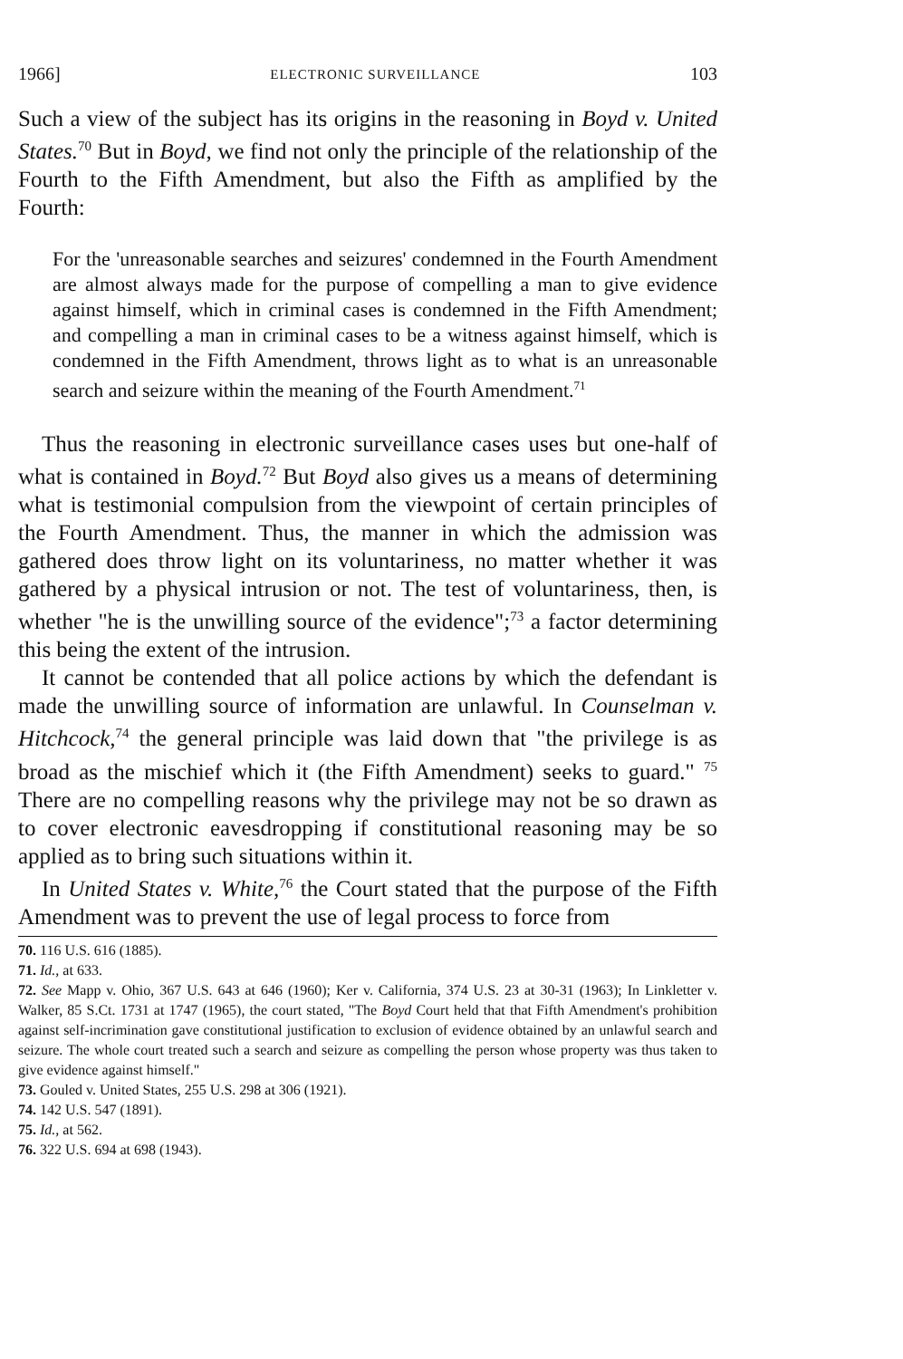1966] ELECTRONIC SURVEILLANCE 103
Such a view of the subject has its origins in the reasoning in Boyd v. United States.<sup>70</sup> But in Boyd, we find not only the principle of the relationship of the Fourth to the Fifth Amendment, but also the Fifth as amplified by the Fourth:
For the 'unreasonable searches and seizures' condemned in the Fourth Amendment are almost always made for the purpose of compelling a man to give evidence against himself, which in criminal cases is condemned in the Fifth Amendment; and compelling a man in criminal cases to be a witness against himself, which is condemned in the Fifth Amendment, throws light as to what is an unreasonable search and seizure within the meaning of the Fourth Amendment.<sup>71</sup>
Thus the reasoning in electronic surveillance cases uses but one-half of what is contained in Boyd.<sup>72</sup> But Boyd also gives us a means of determining what is testimonial compulsion from the viewpoint of certain principles of the Fourth Amendment. Thus, the manner in which the admission was gathered does throw light on its voluntariness, no matter whether it was gathered by a physical intrusion or not. The test of voluntariness, then, is whether "he is the unwilling source of the evidence";<sup>73</sup> a factor determining this being the extent of the intrusion.
It cannot be contended that all police actions by which the defendant is made the unwilling source of information are unlawful. In Counselman v. Hitchcock,<sup>74</sup> the general principle was laid down that "the privilege is as broad as the mischief which it (the Fifth Amendment) seeks to guard." <sup>75</sup> There are no compelling reasons why the privilege may not be so drawn as to cover electronic eavesdropping if constitutional reasoning may be so applied as to bring such situations within it.
In United States v. White,<sup>76</sup> the Court stated that the purpose of the Fifth Amendment was to prevent the use of legal process to force from
70. 116 U.S. 616 (1885).
71. Id., at 633.
72. See Mapp v. Ohio, 367 U.S. 643 at 646 (1960); Ker v. California, 374 U.S. 23 at 30-31 (1963); In Linkletter v. Walker, 85 S.Ct. 1731 at 1747 (1965), the court stated, "The Boyd Court held that that Fifth Amendment's prohibition against self-incrimination gave constitutional justification to exclusion of evidence obtained by an unlawful search and seizure. The whole court treated such a search and seizure as compelling the person whose property was thus taken to give evidence against himself."
73. Gouled v. United States, 255 U.S. 298 at 306 (1921).
74. 142 U.S. 547 (1891).
75. Id., at 562.
76. 322 U.S. 694 at 698 (1943).